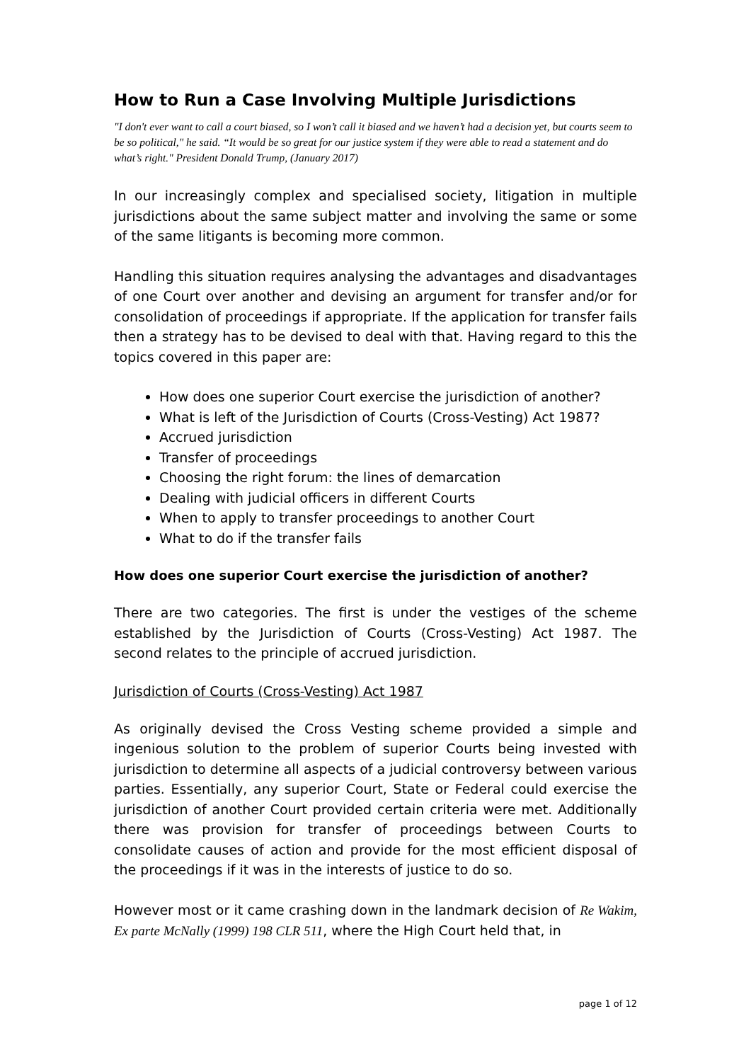How to Run a Case Involving Multiple Jurisdictions
"I don't ever want to call a court biased, so I won’t call it biased and we haven’t had a decision yet, but courts seem to be so political," he said. “It would be so great for our justice system if they were able to read a statement and do what’s right." President Donald Trump, (January 2017)
In our increasingly complex and specialised society, litigation in multiple jurisdictions about the same subject matter and involving the same or some of the same litigants is becoming more common.
Handling this situation requires analysing the advantages and disadvantages of one Court over another and devising an argument for transfer and/or for consolidation of proceedings if appropriate. If the application for transfer fails then a strategy has to be devised to deal with that. Having regard to this the topics covered in this paper are:
How does one superior Court exercise the jurisdiction of another?
What is left of the Jurisdiction of Courts (Cross-Vesting) Act 1987?
Accrued jurisdiction
Transfer of proceedings
Choosing the right forum: the lines of demarcation
Dealing with judicial officers in different Courts
When to apply to transfer proceedings to another Court
What to do if the transfer fails
How does one superior Court exercise the jurisdiction of another?
There are two categories. The first is under the vestiges of the scheme established by the Jurisdiction of Courts (Cross-Vesting) Act 1987. The second relates to the principle of accrued jurisdiction.
Jurisdiction of Courts (Cross-Vesting) Act 1987
As originally devised the Cross Vesting scheme provided a simple and ingenious solution to the problem of superior Courts being invested with jurisdiction to determine all aspects of a judicial controversy between various parties. Essentially, any superior Court, State or Federal could exercise the jurisdiction of another Court provided certain criteria were met. Additionally there was provision for transfer of proceedings between Courts to consolidate causes of action and provide for the most efficient disposal of the proceedings if it was in the interests of justice to do so.
However most or it came crashing down in the landmark decision of Re Wakim, Ex parte McNally (1999) 198 CLR 511, where the High Court held that, in
page 1 of 12